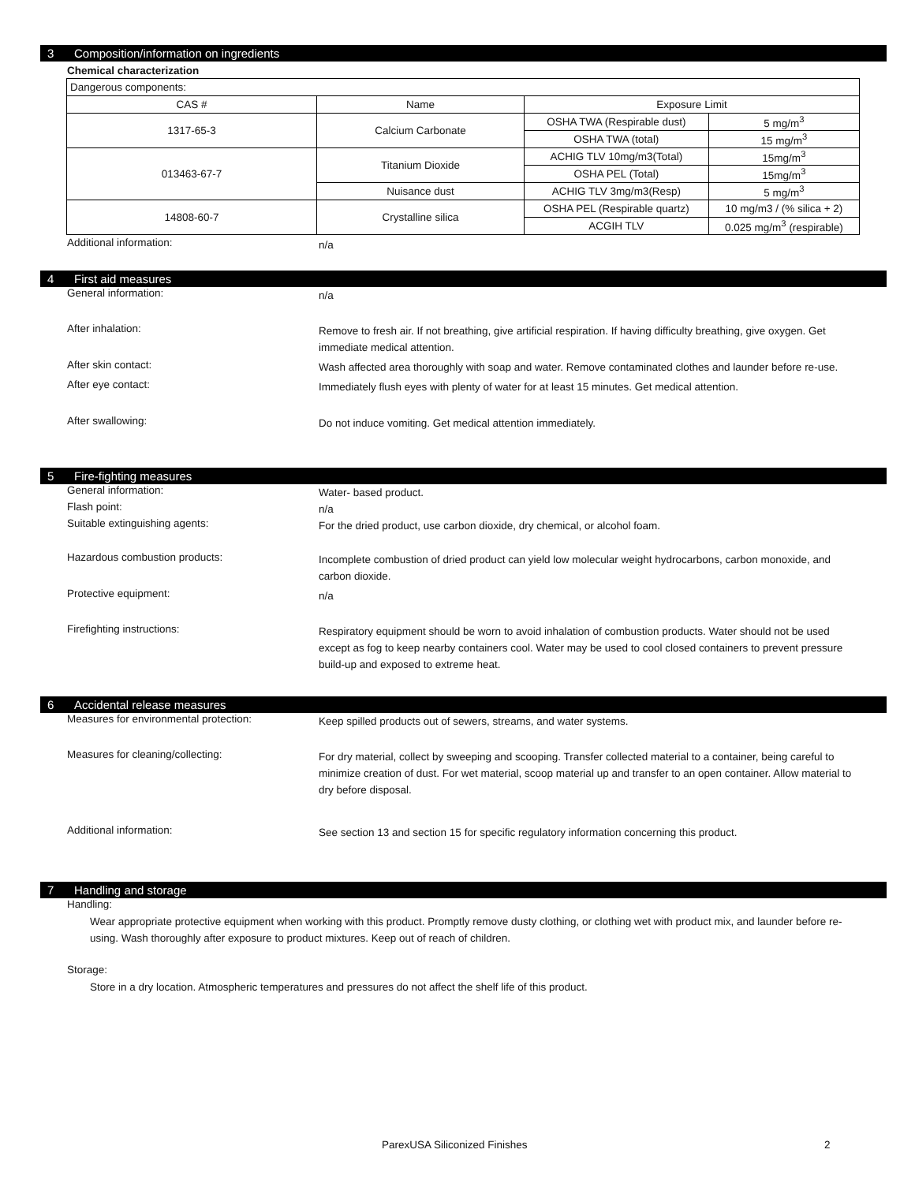3 Composition/information on ingredients
Chemical characterization
| Dangerous components: | | | |
| CAS # | Name | Exposure Limit | |
| 1317-65-3 | Calcium Carbonate | OSHA TWA (Respirable dust) | 5 mg/m<sup>3</sup> |
| | | OSHA TWA (total) | 15 mg/m<sup>3</sup> |
| 013463-67-7 | Titanium Dioxide | ACHIG TLV 10mg/m3(Total) | 15mg/m<sup>3</sup> |
| | | OSHA PEL (Total) | 15mg/m<sup>3</sup> |
| | Nuisance dust | ACHIG TLV 3mg/m3(Resp) | 5 mg/m<sup>3</sup> |
| 14808-60-7 | Crystalline silica | OSHA PEL (Respirable quartz) | 10 mg/m3 / (% silica + 2) |
| | | ACGIH TLV | 0.025 mg/m<sup>3</sup> (respirable) |
Additional information:
n/a
4 First aid measures
General information:
n/a
After inhalation:
Remove to fresh air. If not breathing, give artificial respiration. If having difficulty breathing, give oxygen. Get immediate medical attention.
After skin contact:
Wash affected area thoroughly with soap and water. Remove contaminated clothes and launder before re-use.
After eye contact:
Immediately flush eyes with plenty of water for at least 15 minutes. Get medical attention.
After swallowing:
Do not induce vomiting. Get medical attention immediately.
5 Fire-fighting measures
General information:
Water- based product.
Flash point:
n/a
Suitable extinguishing agents:
For the dried product, use carbon dioxide, dry chemical, or alcohol foam.
Hazardous combustion products:
Incomplete combustion of dried product can yield low molecular weight hydrocarbons, carbon monoxide, and carbon dioxide.
Protective equipment:
n/a
Firefighting instructions:
Respiratory equipment should be worn to avoid inhalation of combustion products. Water should not be used except as fog to keep nearby containers cool. Water may be used to cool closed containers to prevent pressure build-up and exposed to extreme heat.
6 Accidental release measures
Measures for environmental protection:
Keep spilled products out of sewers, streams, and water systems.
Measures for cleaning/collecting:
For dry material, collect by sweeping and scooping. Transfer collected material to a container, being careful to minimize creation of dust. For wet material, scoop material up and transfer to an open container. Allow material to dry before disposal.
Additional information:
See section 13 and section 15 for specific regulatory information concerning this product.
7 Handling and storage
Handling:
Wear appropriate protective equipment when working with this product. Promptly remove dusty clothing, or clothing wet with product mix, and launder before re-using. Wash thoroughly after exposure to product mixtures. Keep out of reach of children.
Storage:
Store in a dry location. Atmospheric temperatures and pressures do not affect the shelf life of this product.
ParexUSA Siliconized Finishes 2